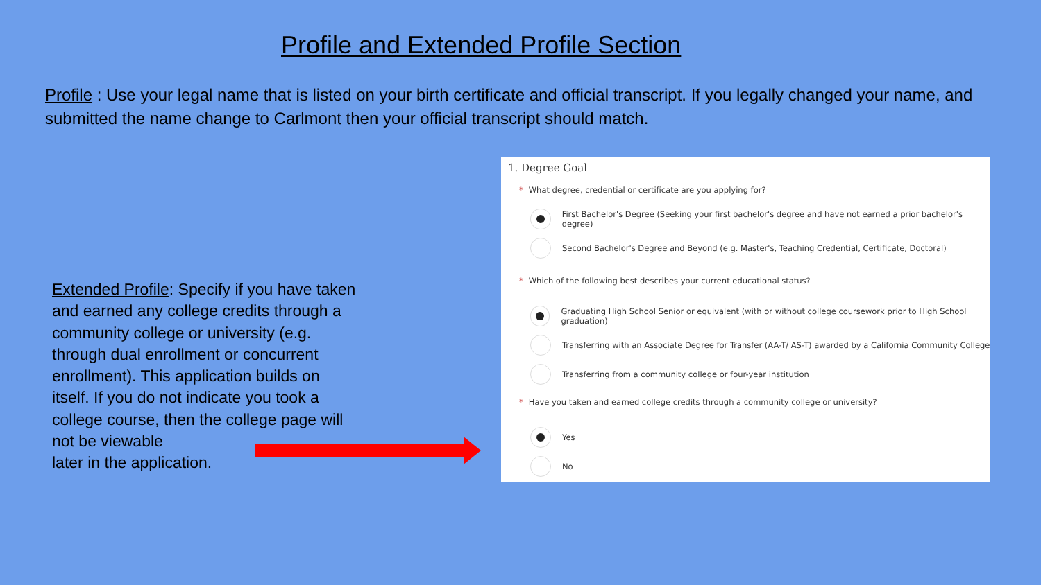Profile and Extended Profile Section
Profile : Use your legal name that is listed on your birth certificate and official transcript. If you legally changed your name, and submitted the name change to Carlmont then your official transcript should match.
Extended Profile: Specify if you have taken and earned any college credits through a community college or university (e.g. through dual enrollment or concurrent enrollment). This application builds on itself. If you do not indicate you took a college course, then the college page will not be viewable
later in the application.
1. Degree Goal
* What degree, credential or certificate are you applying for?
First Bachelor's Degree (Seeking your first bachelor's degree and have not earned a prior bachelor's degree)
Second Bachelor's Degree and Beyond (e.g. Master's, Teaching Credential, Certificate, Doctoral)
* Which of the following best describes your current educational status?
Graduating High School Senior or equivalent (with or without college coursework prior to High School graduation)
Transferring with an Associate Degree for Transfer (AA-T/ AS-T) awarded by a California Community College
Transferring from a community college or four-year institution
* Have you taken and earned college credits through a community college or university?
Yes
No